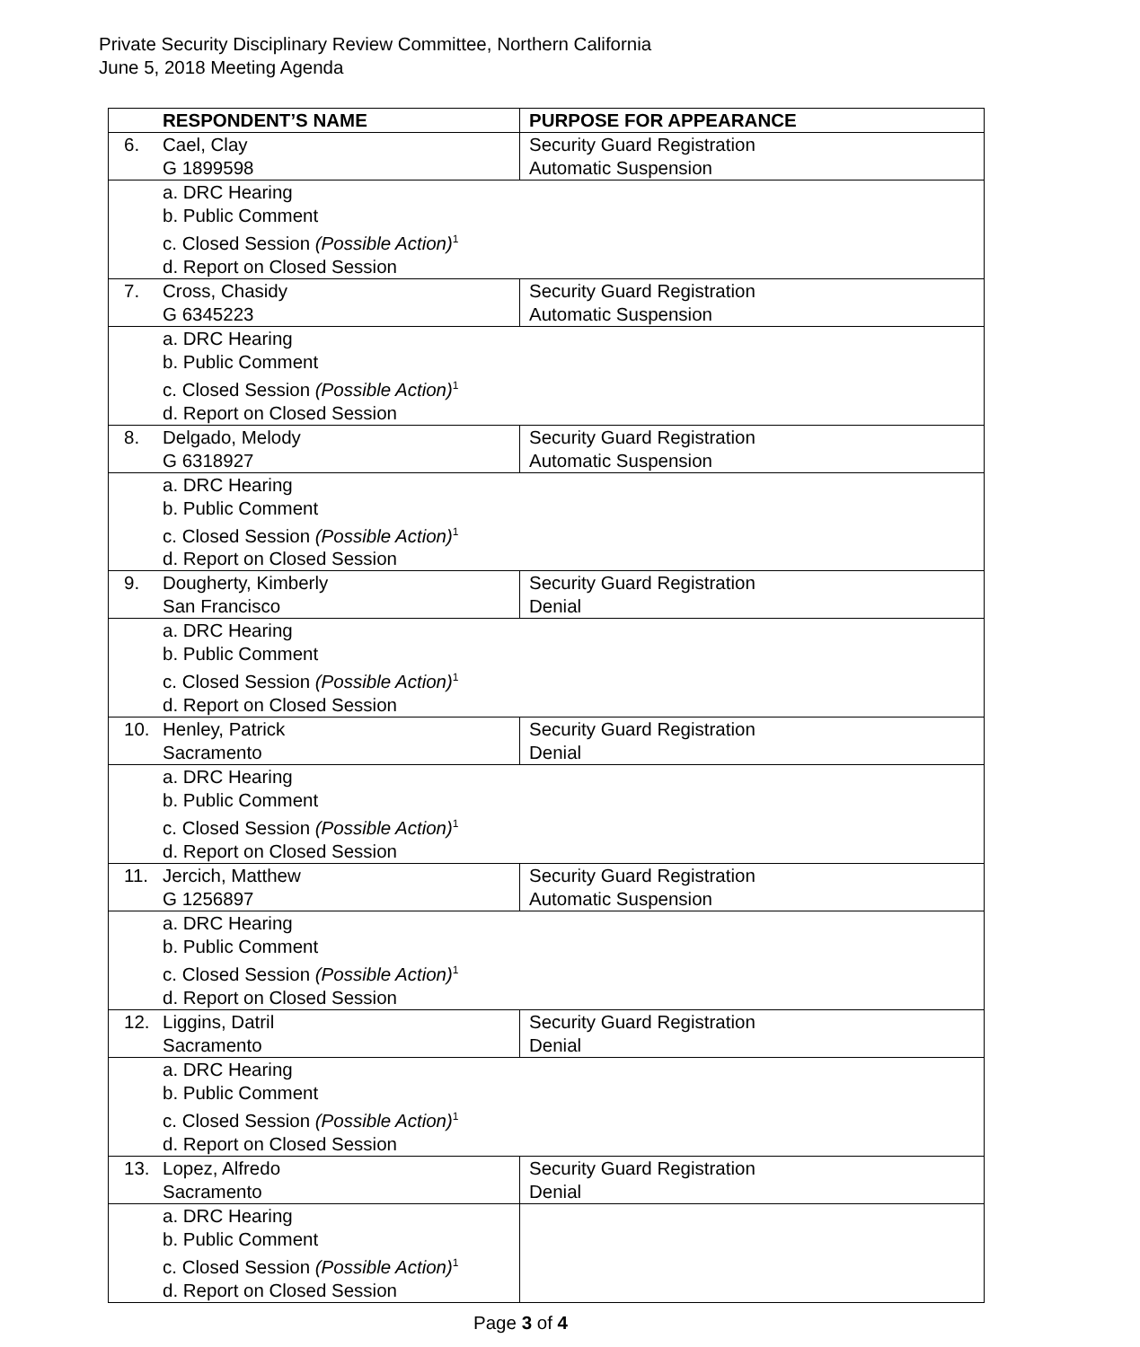Private Security Disciplinary Review Committee, Northern California
June 5, 2018 Meeting Agenda
| RESPONDENT’S NAME | PURPOSE FOR APPEARANCE |
| --- | --- |
| 6. Cael, Clay G 1899598 | Security Guard Registration Automatic Suspension |
| a. DRC Hearing b. Public Comment c. Closed Session (Possible Action)<sup>1</sup> d. Report on Closed Session | |
| 7. Cross, Chasidy G 6345223 | Security Guard Registration Automatic Suspension |
| a. DRC Hearing b. Public Comment c. Closed Session (Possible Action)<sup>1</sup> d. Report on Closed Session | |
| 8. Delgado, Melody G 6318927 | Security Guard Registration Automatic Suspension |
| a. DRC Hearing b. Public Comment c. Closed Session (Possible Action)<sup>1</sup> d. Report on Closed Session | |
| 9. Dougherty, Kimberly San Francisco | Security Guard Registration Denial |
| a. DRC Hearing b. Public Comment c. Closed Session (Possible Action)<sup>1</sup> d. Report on Closed Session | |
| 10. Henley, Patrick Sacramento | Security Guard Registration Denial |
| a. DRC Hearing b. Public Comment c. Closed Session (Possible Action)<sup>1</sup> d. Report on Closed Session | |
| 11. Jercich, Matthew G 1256897 | Security Guard Registration Automatic Suspension |
| a. DRC Hearing b. Public Comment c. Closed Session (Possible Action)<sup>1</sup> d. Report on Closed Session | |
| 12. Liggins, Datril Sacramento | Security Guard Registration Denial |
| a. DRC Hearing b. Public Comment c. Closed Session (Possible Action)<sup>1</sup> d. Report on Closed Session | |
| 13. Lopez, Alfredo Sacramento | Security Guard Registration Denial |
| a. DRC Hearing b. Public Comment c. Closed Session (Possible Action)<sup>1</sup> d. Report on Closed Session | |
Page 3 of 4